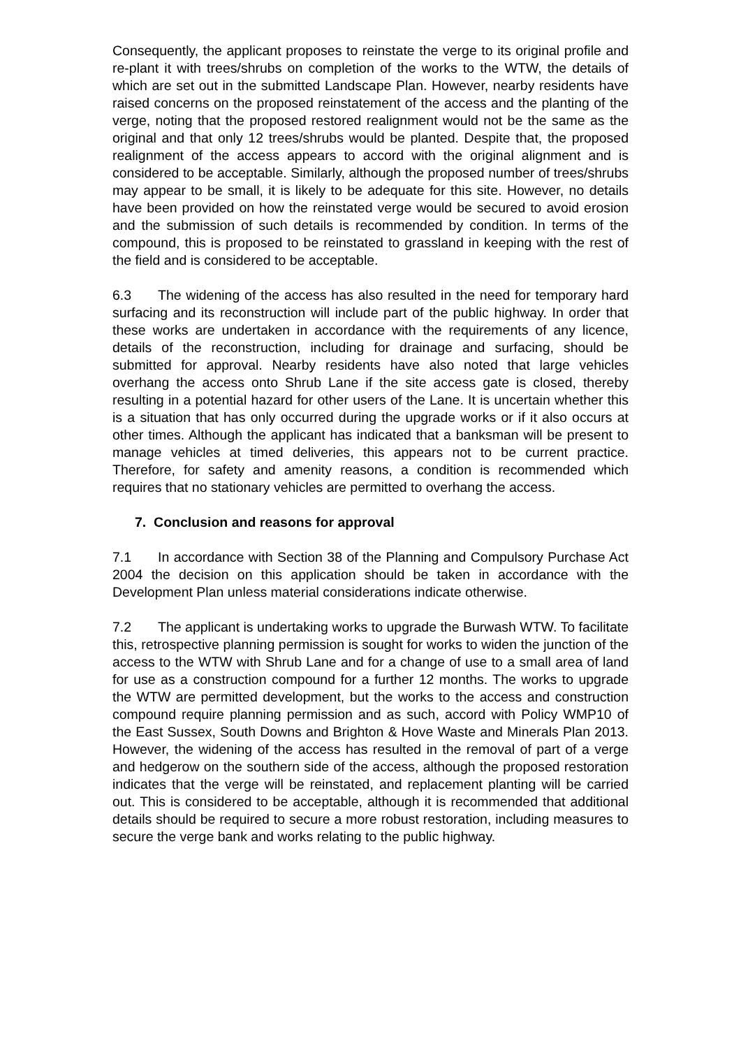Consequently, the applicant proposes to reinstate the verge to its original profile and re-plant it with trees/shrubs on completion of the works to the WTW, the details of which are set out in the submitted Landscape Plan. However, nearby residents have raised concerns on the proposed reinstatement of the access and the planting of the verge, noting that the proposed restored realignment would not be the same as the original and that only 12 trees/shrubs would be planted. Despite that, the proposed realignment of the access appears to accord with the original alignment and is considered to be acceptable. Similarly, although the proposed number of trees/shrubs may appear to be small, it is likely to be adequate for this site. However, no details have been provided on how the reinstated verge would be secured to avoid erosion and the submission of such details is recommended by condition. In terms of the compound, this is proposed to be reinstated to grassland in keeping with the rest of the field and is considered to be acceptable.
6.3 The widening of the access has also resulted in the need for temporary hard surfacing and its reconstruction will include part of the public highway. In order that these works are undertaken in accordance with the requirements of any licence, details of the reconstruction, including for drainage and surfacing, should be submitted for approval. Nearby residents have also noted that large vehicles overhang the access onto Shrub Lane if the site access gate is closed, thereby resulting in a potential hazard for other users of the Lane. It is uncertain whether this is a situation that has only occurred during the upgrade works or if it also occurs at other times. Although the applicant has indicated that a banksman will be present to manage vehicles at timed deliveries, this appears not to be current practice. Therefore, for safety and amenity reasons, a condition is recommended which requires that no stationary vehicles are permitted to overhang the access.
7. Conclusion and reasons for approval
7.1 In accordance with Section 38 of the Planning and Compulsory Purchase Act 2004 the decision on this application should be taken in accordance with the Development Plan unless material considerations indicate otherwise.
7.2 The applicant is undertaking works to upgrade the Burwash WTW. To facilitate this, retrospective planning permission is sought for works to widen the junction of the access to the WTW with Shrub Lane and for a change of use to a small area of land for use as a construction compound for a further 12 months. The works to upgrade the WTW are permitted development, but the works to the access and construction compound require planning permission and as such, accord with Policy WMP10 of the East Sussex, South Downs and Brighton & Hove Waste and Minerals Plan 2013. However, the widening of the access has resulted in the removal of part of a verge and hedgerow on the southern side of the access, although the proposed restoration indicates that the verge will be reinstated, and replacement planting will be carried out. This is considered to be acceptable, although it is recommended that additional details should be required to secure a more robust restoration, including measures to secure the verge bank and works relating to the public highway.